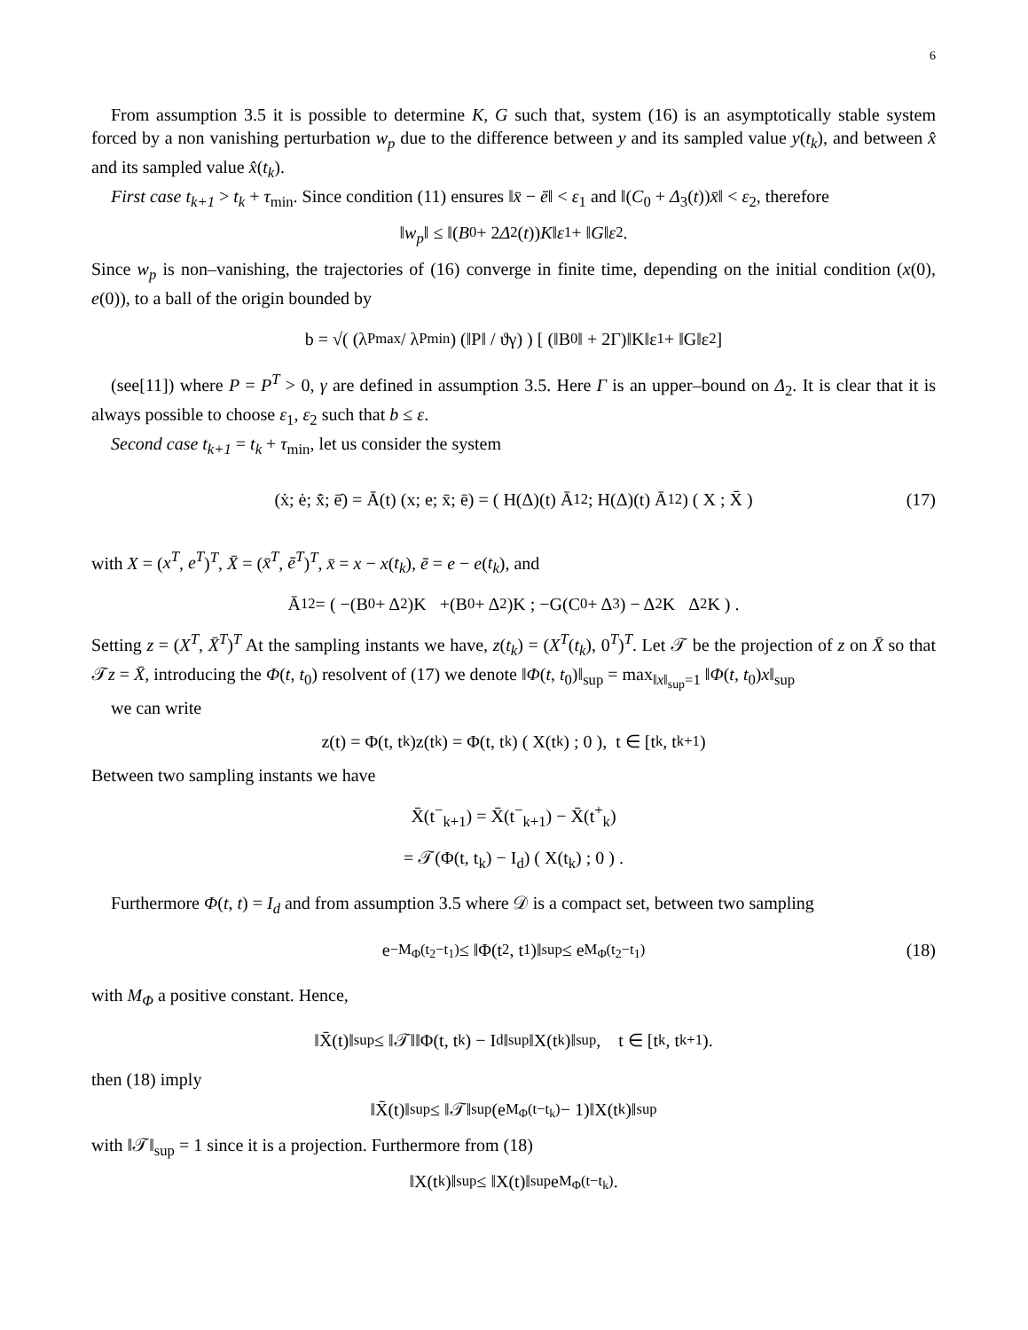6
From assumption 3.5 it is possible to determine K, G such that, system (16) is an asymptotically stable system forced by a non vanishing perturbation w<sub>p</sub> due to the difference between y and its sampled value y(t<sub>k</sub>), and between x̂ and its sampled value x̂(t<sub>k</sub>).
First case t<sub>k+1</sub> > t<sub>k</sub> + τ<sub>min</sub>. Since condition (11) ensures ‖x̄ − ē‖ < ε<sub>1</sub> and ‖(C<sub>0</sub> + Δ<sub>3</sub>(t))x̄‖ < ε<sub>2</sub>, therefore
‖ w<sub>p</sub> ‖ ≤ ‖(B<sub>0</sub> + 2 Δ<sub>2</sub>(t)) K ‖ ε<sub>1</sub> + ‖ G ‖ ε<sub>2</sub>.
Since w<sub>p</sub> is non–vanishing, the trajectories of (16) converge in finite time, depending on the initial condition (x(0), e(0)), to a ball of the origin bounded by
b = √( (λ<sup>P</sup><sub>max</sub> / λ<sup>P</sup><sub>min</sub>) (‖P‖ / ϑγ) ) [ (‖B<sub>0</sub>‖ + 2Γ)‖K‖ε<sub>1</sub> + ‖G‖ε<sub>2</sub> ]
(see[11]) where P = P<sup>T</sup> > 0, γ are defined in assumption 3.5. Here Γ is an upper–bound on Δ<sub>2</sub>. It is clear that it is always possible to choose ε<sub>1</sub>, ε<sub>2</sub> such that b ≤ ε.
Second case t<sub>k+1</sub> = t<sub>k</sub> + τ<sub>min</sub>, let us consider the system
(ẋ; ė; x̄̇; ē̇) = Ā(t) (x; e; x̄; ē) = ( H(Δ)(t) Ā<sub>12</sub> ; H(Δ)(t) Ā<sub>12</sub> ) ( X ; X̄ ) (17)
with X = (x<sup>T</sup>, e<sup>T</sup>)<sup>T</sup>, X̄ = (x̄<sup>T</sup>, ē<sup>T</sup>)<sup>T</sup>, x̄ = x − x(t<sub>k</sub>), ē = e − e(t<sub>k</sub>), and
Ā<sub>12</sub> = ( −(B<sub>0</sub> + Δ<sub>2</sub>)K +(B<sub>0</sub> + Δ<sub>2</sub>)K ; −G(C<sub>0</sub> + Δ<sub>3</sub>) − Δ<sub>2</sub>K Δ<sub>2</sub>K ) .
Setting z = (X<sup>T</sup>, X̄<sup>T</sup>)<sup>T</sup> At the sampling instants we have, z(t<sub>k</sub>) = (X<sup>T</sup>(t<sub>k</sub>), 0<sup>T</sup>)<sup>T</sup>. Let 𝒯 be the projection of z on X̄ so that 𝒯z = X̄, introducing the Φ(t, t<sub>0</sub>) resolvent of (17) we denote ‖Φ(t, t<sub>0</sub>)‖<sub>sup</sub> = max<sub>‖x‖<sub>sup</sub>=1</sub> ‖Φ(t, t<sub>0</sub>)x‖<sub>sup</sub>
we can write
z(t) = Φ(t, t<sub>k</sub>)z(t<sub>k</sub>) = Φ(t, t<sub>k</sub>) ( X(t<sub>k</sub>) ; 0 ), t ∈ [t<sub>k</sub>, t<sub>k+1</sub>)
Between two sampling instants we have
X̄(t<sup>−</sup><sub>k+1</sub>) = X̄(t<sup>−</sup><sub>k+1</sub>) − X̄(t<sup>+</sup><sub>k</sub>)
= 𝒯(Φ(t, t<sub>k</sub>) − I<sub>d</sub>) ( X(t<sub>k</sub>) ; 0 ) .
Furthermore Φ(t, t) = I<sub>d</sub> and from assumption 3.5 where 𝒟 is a compact set, between two sampling
e<sup>−M<sub>Φ</sub>(t<sub>2</sub>−t<sub>1</sub>)</sup> ≤ ‖Φ(t<sub>2</sub>, t<sub>1</sub>)‖<sub>sup</sub> ≤ e<sup>M<sub>Φ</sub>(t<sub>2</sub>−t<sub>1</sub>)</sup> (18)
with M<sub>Φ</sub> a positive constant. Hence,
‖X̄(t)‖<sub>sup</sub> ≤ ‖𝒯‖‖Φ(t, t<sub>k</sub>) − I<sub>d</sub>‖<sub>sup</sub>‖X(t<sub>k</sub>)‖<sub>sup</sub>, t ∈ [t<sub>k</sub>, t<sub>k+1</sub>).
then (18) imply
‖X̄(t)‖<sub>sup</sub> ≤ ‖𝒯‖<sub>sup</sub>(e<sup>M<sub>Φ</sub>(t−t<sub>k</sub>)</sup> − 1)‖X(t<sub>k</sub>)‖<sub>sup</sub>
with ‖𝒯‖<sub>sup</sub> = 1 since it is a projection. Furthermore from (18)
‖X(t<sub>k</sub>)‖<sub>sup</sub> ≤ ‖X(t)‖<sub>sup</sub>e<sup>M<sub>Φ</sub>(t−t<sub>k</sub>)</sup>.